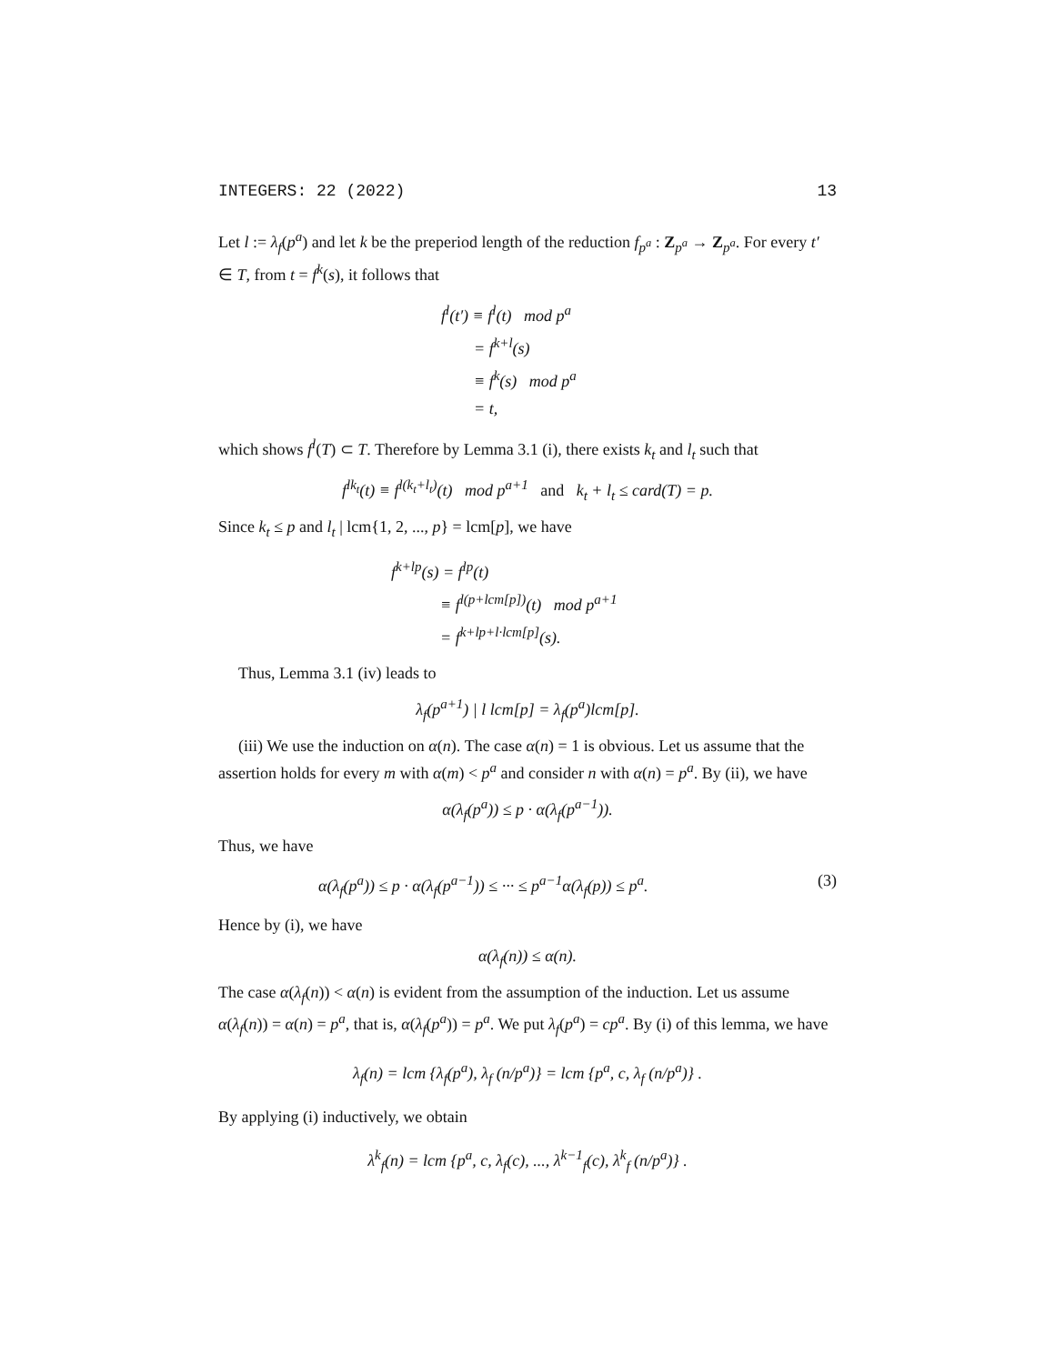INTEGERS: 22 (2022) 13
Let l := λ<sub>f</sub>(p<sup>a</sup>) and let k be the preperiod length of the reduction f<sub>p<sup>a</sup></sub> : Z<sub>p<sup>a</sup></sub> → Z<sub>p<sup>a</sup></sub>. For every t′ ∈ T, from t = f<sup>k</sup>(s), it follows that
f<sup>l</sup>(t′) ≡ f<sup>l</sup>(t) mod p<sup>a</sup>
= f<sup>k+l</sup>(s)
≡ f<sup>k</sup>(s) mod p<sup>a</sup>
= t,
which shows f<sup>l</sup>(T) ⊂ T. Therefore by Lemma 3.1 (i), there exists k<sub>t</sub> and l<sub>t</sub> such that
f<sup>lk<sub>t</sub></sup>(t) ≡ f<sup>l(k<sub>t</sub>+l<sub>t</sub>)</sup>(t) mod p<sup>a+1</sup> and k<sub>t</sub> + l<sub>t</sub> ≤ card(T) = p.
Since k<sub>t</sub> ≤ p and l<sub>t</sub> | lcm{1, 2, ..., p} = lcm[p], we have
f<sup>k+lp</sup>(s) = f<sup>lp</sup>(t)
≡ f<sup>l(p+lcm[p])</sup>(t) mod p<sup>a+1</sup>
= f<sup>k+lp+l·lcm[p]</sup>(s).
Thus, Lemma 3.1 (iv) leads to
λ<sub>f</sub>(p<sup>a+1</sup>) | l lcm[p] = λ<sub>f</sub>(p<sup>a</sup>)lcm[p].
(iii) We use the induction on α(n). The case α(n) = 1 is obvious. Let us assume that the assertion holds for every m with α(m) < p<sup>a</sup> and consider n with α(n) = p<sup>a</sup>. By (ii), we have
α(λ<sub>f</sub>(p<sup>a</sup>)) ≤ p · α(λ<sub>f</sub>(p<sup>a−1</sup>)).
Thus, we have
α(λ<sub>f</sub>(p<sup>a</sup>)) ≤ p · α(λ<sub>f</sub>(p<sup>a−1</sup>)) ≤ ··· ≤ p<sup>a−1</sup>α(λ<sub>f</sub>(p)) ≤ p<sup>a</sup>. (3)
Hence by (i), we have
α(λ<sub>f</sub>(n)) ≤ α(n).
The case α(λ<sub>f</sub>(n)) < α(n) is evident from the assumption of the induction. Let us assume α(λ<sub>f</sub>(n)) = α(n) = p<sup>a</sup>, that is, α(λ<sub>f</sub>(p<sup>a</sup>)) = p<sup>a</sup>. We put λ<sub>f</sub>(p<sup>a</sup>) = cp<sup>a</sup>. By (i) of this lemma, we have
λ<sub>f</sub>(n) = lcm {λ<sub>f</sub>(p<sup>a</sup>), λ<sub>f</sub> (n/p<sup>a</sup>)} = lcm {p<sup>a</sup>, c, λ<sub>f</sub> (n/p<sup>a</sup>)} .
By applying (i) inductively, we obtain
λ<sup>k</sup><sub>f</sub>(n) = lcm {p<sup>a</sup>, c, λ<sub>f</sub>(c), ..., λ<sup>k−1</sup><sub>f</sub>(c), λ<sup>k</sup><sub>f</sub> (n/p<sup>a</sup>)} .